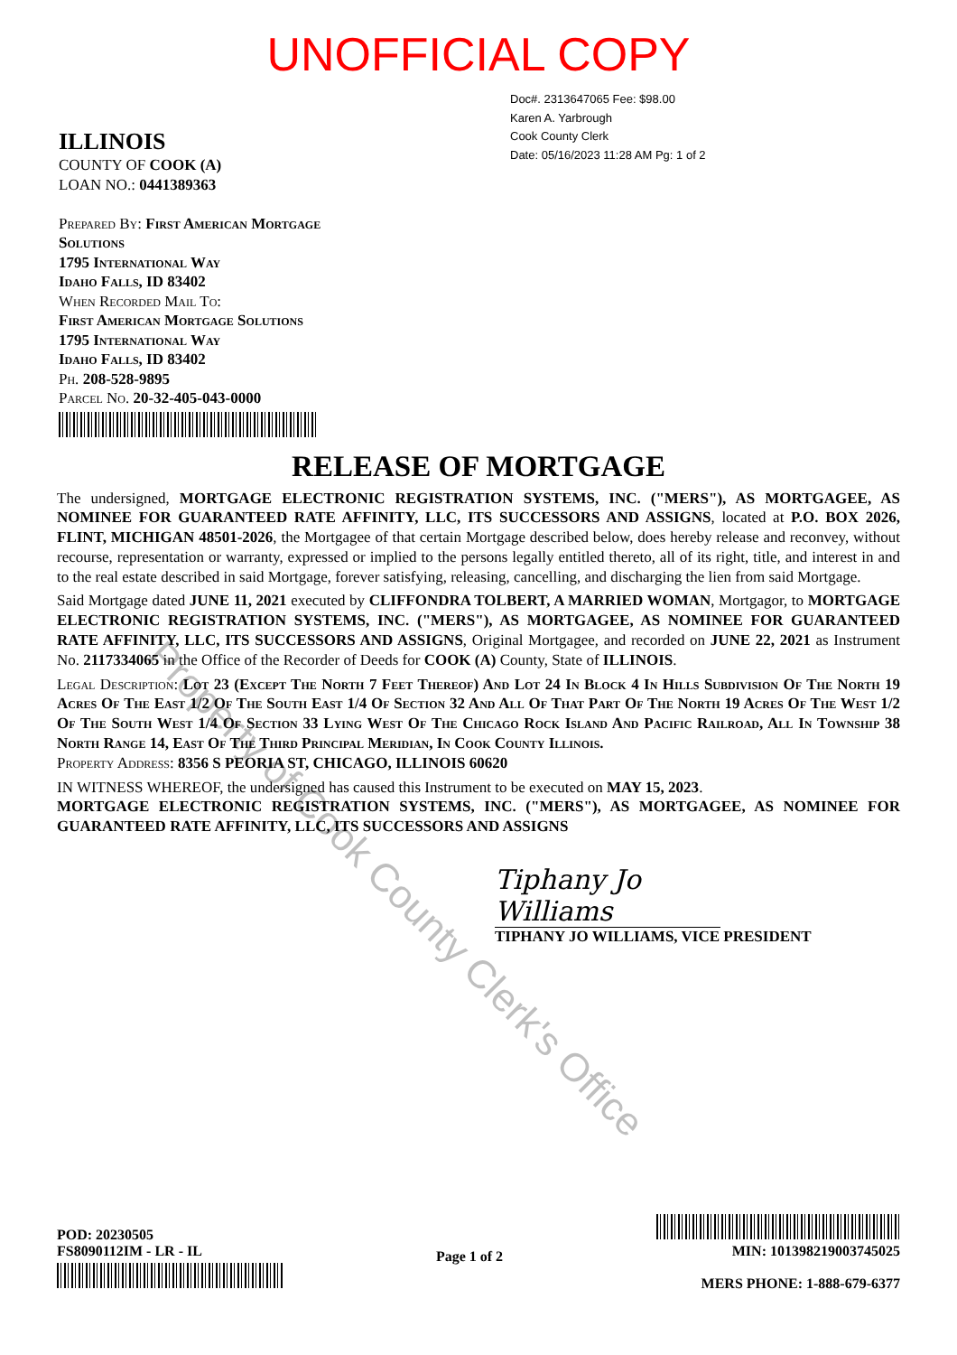UNOFFICIAL COPY
Doc#. 2313647065 Fee: $98.00
Karen A. Yarbrough
Cook County Clerk
Date: 05/16/2023 11:28 AM Pg: 1 of 2
ILLINOIS
COUNTY OF COOK (A)
LOAN NO.: 0441389363
Prepared By: First American Mortgage
Solutions
1795 International Way
Idaho Falls, ID 83402
When Recorded Mail To:
First American Mortgage Solutions
1795 International Way
Idaho Falls, ID 83402
Ph. 208-528-9895
Parcel No. 20-32-405-043-0000
RELEASE OF MORTGAGE
The undersigned, MORTGAGE ELECTRONIC REGISTRATION SYSTEMS, INC. ("MERS"), AS MORTGAGEE, AS NOMINEE FOR GUARANTEED RATE AFFINITY, LLC, ITS SUCCESSORS AND ASSIGNS, located at P.O. BOX 2026, FLINT, MICHIGAN 48501-2026, the Mortgagee of that certain Mortgage described below, does hereby release and reconvey, without recourse, representation or warranty, expressed or implied to the persons legally entitled thereto, all of its right, title, and interest in and to the real estate described in said Mortgage, forever satisfying, releasing, cancelling, and discharging the lien from said Mortgage.
Said Mortgage dated JUNE 11, 2021 executed by CLIFFONDRA TOLBERT, A MARRIED WOMAN, Mortgagor, to MORTGAGE ELECTRONIC REGISTRATION SYSTEMS, INC. ("MERS"), AS MORTGAGEE, AS NOMINEE FOR GUARANTEED RATE AFFINITY, LLC, ITS SUCCESSORS AND ASSIGNS, Original Mortgagee, and recorded on JUNE 22, 2021 as Instrument No. 2117334065 in the Office of the Recorder of Deeds for COOK (A) County, State of ILLINOIS.
Legal Description: Lot 23 (Except The North 7 Feet Thereof) And Lot 24 In Block 4 In Hills Subdivision Of The North 19 Acres Of The East 1/2 Of The South East 1/4 Of Section 32 And All Of That Part Of The North 19 Acres Of The West 1/2 Of The South West 1/4 Of Section 33 Lying West Of The Chicago Rock Island And Pacific Railroad, All In Township 38 North Range 14, East Of The Third Principal Meridian, In Cook County Illinois.
Property Address: 8356 S PEORIA ST, CHICAGO, ILLINOIS 60620
IN WITNESS WHEREOF, the undersigned has caused this Instrument to be executed on MAY 15, 2023.
MORTGAGE ELECTRONIC REGISTRATION SYSTEMS, INC. ("MERS"), AS MORTGAGEE, AS NOMINEE FOR GUARANTEED RATE AFFINITY, LLC, ITS SUCCESSORS AND ASSIGNS
Tiphany Jo Williams
TIPHANY JO WILLIAMS, VICE PRESIDENT
POD: 20230505
FS8090112IM - LR - IL
Page 1 of 2
MIN: 1013982190037450​25
MERS PHONE: 1-888-679-6377
Property of Cook County Clerk's Office